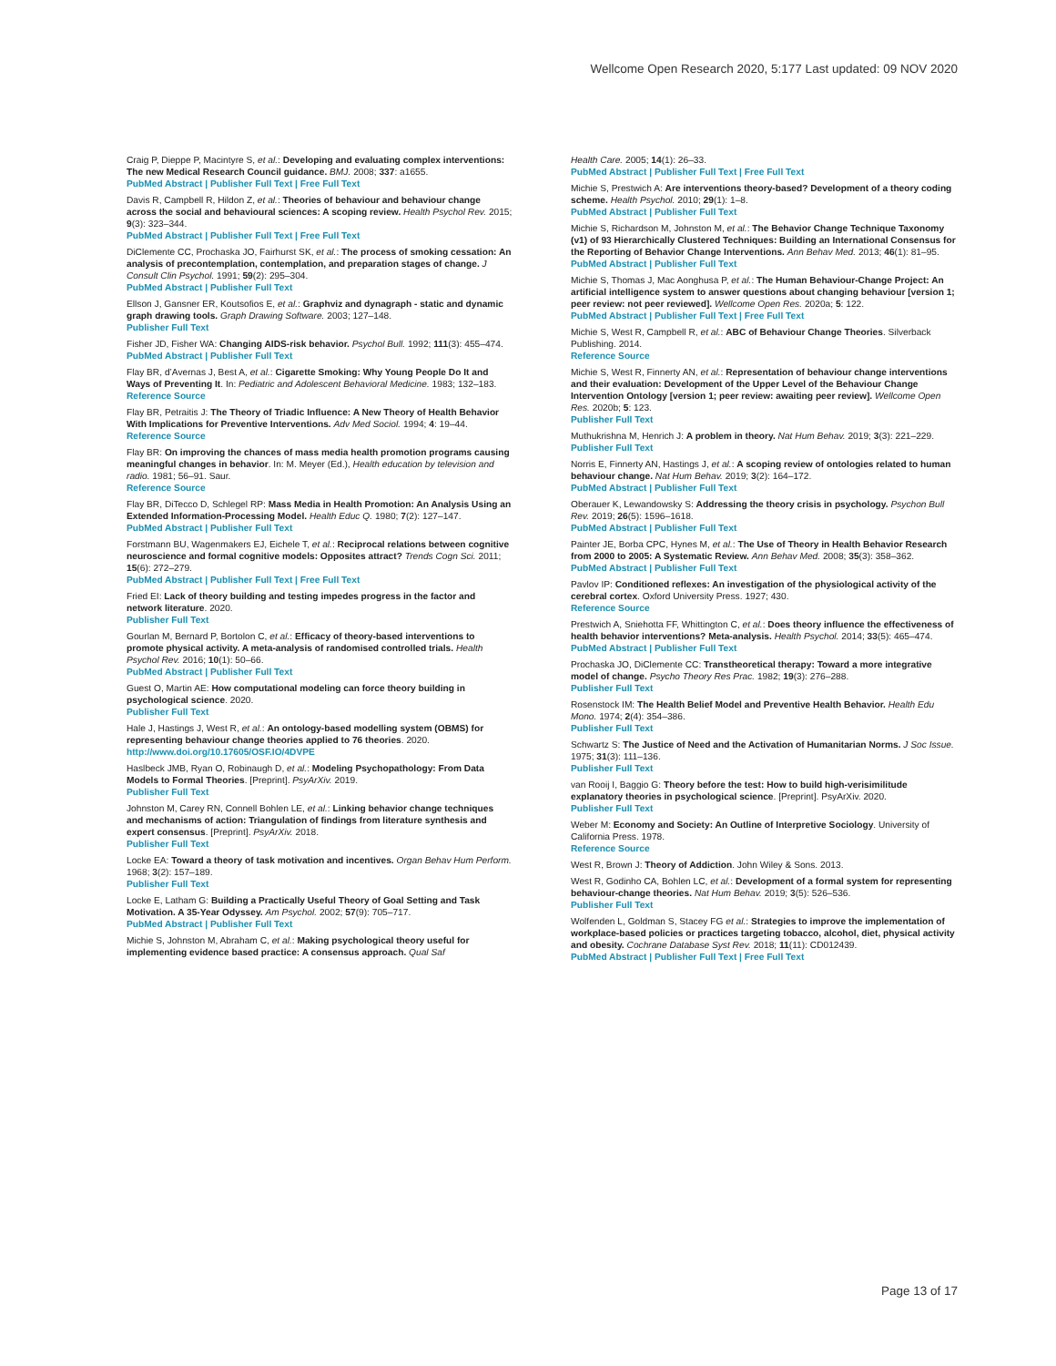Wellcome Open Research 2020, 5:177 Last updated: 09 NOV 2020
Craig P, Dieppe P, Macintyre S, et al.: Developing and evaluating complex interventions: The new Medical Research Council guidance. BMJ. 2008; 337: a1655.
PubMed Abstract | Publisher Full Text | Free Full Text
Davis R, Campbell R, Hildon Z, et al.: Theories of behaviour and behaviour change across the social and behavioural sciences: A scoping review. Health Psychol Rev. 2015; 9(3): 323–344.
PubMed Abstract | Publisher Full Text | Free Full Text
DiClemente CC, Prochaska JO, Fairhurst SK, et al.: The process of smoking cessation: An analysis of precontemplation, contemplation, and preparation stages of change. J Consult Clin Psychol. 1991; 59(2): 295–304.
PubMed Abstract | Publisher Full Text
Ellson J, Gansner ER, Koutsofios E, et al.: Graphviz and dynagraph - static and dynamic graph drawing tools. Graph Drawing Software. 2003; 127–148.
Publisher Full Text
Fisher JD, Fisher WA: Changing AIDS-risk behavior. Psychol Bull. 1992; 111(3): 455–474.
PubMed Abstract | Publisher Full Text
Flay BR, d’Avernas J, Best A, et al.: Cigarette Smoking: Why Young People Do It and Ways of Preventing It. In: Pediatric and Adolescent Behavioral Medicine. 1983; 132–183.
Reference Source
Flay BR, Petraitis J: The Theory of Triadic Influence: A New Theory of Health Behavior With Implications for Preventive Interventions. Adv Med Sociol. 1994; 4: 19–44.
Reference Source
Flay BR: On improving the chances of mass media health promotion programs causing meaningful changes in behavior. In: M. Meyer (Ed.), Health education by television and radio. 1981; 56–91. Saur.
Reference Source
Flay BR, DiTecco D, Schlegel RP: Mass Media in Health Promotion: An Analysis Using an Extended Information-Processing Model. Health Educ Q. 1980; 7(2): 127–147.
PubMed Abstract | Publisher Full Text
Forstmann BU, Wagenmakers EJ, Eichele T, et al.: Reciprocal relations between cognitive neuroscience and formal cognitive models: Opposites attract? Trends Cogn Sci. 2011; 15(6): 272–279.
PubMed Abstract | Publisher Full Text | Free Full Text
Fried EI: Lack of theory building and testing impedes progress in the factor and network literature. 2020.
Publisher Full Text
Gourlan M, Bernard P, Bortolon C, et al.: Efficacy of theory-based interventions to promote physical activity. A meta-analysis of randomised controlled trials. Health Psychol Rev. 2016; 10(1): 50–66.
PubMed Abstract | Publisher Full Text
Guest O, Martin AE: How computational modeling can force theory building in psychological science. 2020.
Publisher Full Text
Hale J, Hastings J, West R, et al.: An ontology-based modelling system (OBMS) for representing behaviour change theories applied to 76 theories. 2020.
http://www.doi.org/10.17605/OSF.IO/4DVPE
Haslbeck JMB, Ryan O, Robinaugh D, et al.: Modeling Psychopathology: From Data Models to Formal Theories. [Preprint]. PsyArXiv. 2019.
Publisher Full Text
Johnston M, Carey RN, Connell Bohlen LE, et al.: Linking behavior change techniques and mechanisms of action: Triangulation of findings from literature synthesis and expert consensus. [Preprint]. PsyArXiv. 2018.
Publisher Full Text
Locke EA: Toward a theory of task motivation and incentives. Organ Behav Hum Perform. 1968; 3(2): 157–189.
Publisher Full Text
Locke E, Latham G: Building a Practically Useful Theory of Goal Setting and Task Motivation. A 35-Year Odyssey. Am Psychol. 2002; 57(9): 705–717.
PubMed Abstract | Publisher Full Text
Michie S, Johnston M, Abraham C, et al.: Making psychological theory useful for implementing evidence based practice: A consensus approach. Qual Saf
Health Care. 2005; 14(1): 26–33.
PubMed Abstract | Publisher Full Text | Free Full Text
Michie S, Prestwich A: Are interventions theory-based? Development of a theory coding scheme. Health Psychol. 2010; 29(1): 1–8.
PubMed Abstract | Publisher Full Text
Michie S, Richardson M, Johnston M, et al.: The Behavior Change Technique Taxonomy (v1) of 93 Hierarchically Clustered Techniques: Building an International Consensus for the Reporting of Behavior Change Interventions. Ann Behav Med. 2013; 46(1): 81–95.
PubMed Abstract | Publisher Full Text
Michie S, Thomas J, Mac Aonghusa P, et al.: The Human Behaviour-Change Project: An artificial intelligence system to answer questions about changing behaviour [version 1; peer review: not peer reviewed]. Wellcome Open Res. 2020a; 5: 122.
PubMed Abstract | Publisher Full Text | Free Full Text
Michie S, West R, Campbell R, et al.: ABC of Behaviour Change Theories. Silverback Publishing. 2014.
Reference Source
Michie S, West R, Finnerty AN, et al.: Representation of behaviour change interventions and their evaluation: Development of the Upper Level of the Behaviour Change Intervention Ontology [version 1; peer review: awaiting peer review]. Wellcome Open Res. 2020b; 5: 123.
Publisher Full Text
Muthukrishna M, Henrich J: A problem in theory. Nat Hum Behav. 2019; 3(3): 221–229.
Publisher Full Text
Norris E, Finnerty AN, Hastings J, et al.: A scoping review of ontologies related to human behaviour change. Nat Hum Behav. 2019; 3(2): 164–172.
PubMed Abstract | Publisher Full Text
Oberauer K, Lewandowsky S: Addressing the theory crisis in psychology. Psychon Bull Rev. 2019; 26(5): 1596–1618.
PubMed Abstract | Publisher Full Text
Painter JE, Borba CPC, Hynes M, et al.: The Use of Theory in Health Behavior Research from 2000 to 2005: A Systematic Review. Ann Behav Med. 2008; 35(3): 358–362.
PubMed Abstract | Publisher Full Text
Pavlov IP: Conditioned reflexes: An investigation of the physiological activity of the cerebral cortex. Oxford University Press. 1927; 430.
Reference Source
Prestwich A, Sniehotta FF, Whittington C, et al.: Does theory influence the effectiveness of health behavior interventions? Meta-analysis. Health Psychol. 2014; 33(5): 465–474.
PubMed Abstract | Publisher Full Text
Prochaska JO, DiClemente CC: Transtheoretical therapy: Toward a more integrative model of change. Psycho Theory Res Prac. 1982; 19(3): 276–288.
Publisher Full Text
Rosenstock IM: The Health Belief Model and Preventive Health Behavior. Health Edu Mono. 1974; 2(4): 354–386.
Publisher Full Text
Schwartz S: The Justice of Need and the Activation of Humanitarian Norms. J Soc Issue. 1975; 31(3): 111–136.
Publisher Full Text
van Rooij I, Baggio G: Theory before the test: How to build high-verisimilitude explanatory theories in psychological science. [Preprint]. PsyArXiv. 2020.
Publisher Full Text
Weber M: Economy and Society: An Outline of Interpretive Sociology. University of California Press. 1978.
Reference Source
West R, Brown J: Theory of Addiction. John Wiley & Sons. 2013.
West R, Godinho CA, Bohlen LC, et al.: Development of a formal system for representing behaviour-change theories. Nat Hum Behav. 2019; 3(5): 526–536.
Publisher Full Text
Wolfenden L, Goldman S, Stacey FG et al.: Strategies to improve the implementation of workplace-based policies or practices targeting tobacco, alcohol, diet, physical activity and obesity. Cochrane Database Syst Rev. 2018; 11(11): CD012439.
PubMed Abstract | Publisher Full Text | Free Full Text
Page 13 of 17